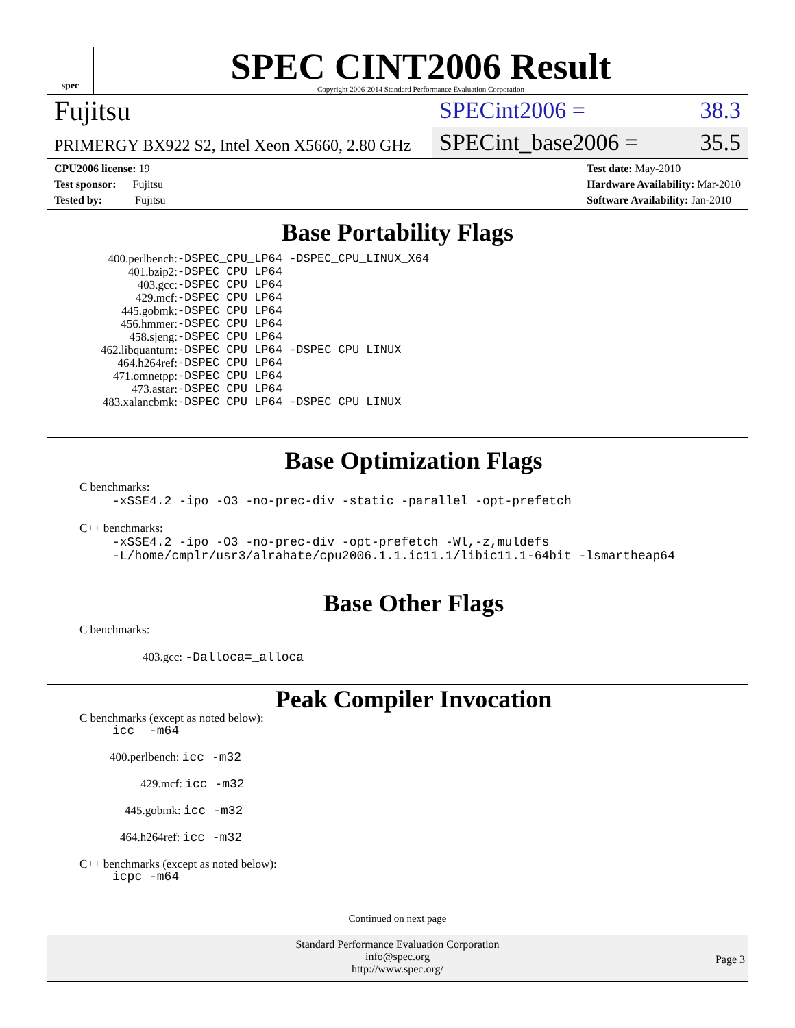spec
SPEC CINT2006 Result
Copyright 2006-2014 Standard Performance Evaluation Corporation
Fujitsu
SPECint2006 = 38.3
PRIMERGY BX922 S2, Intel Xeon X5660, 2.80 GHz
SPECint_base2006 = 35.5
CPU2006 license: 19
Test sponsor: Fujitsu
Tested by: Fujitsu
Test date: May-2010
Hardware Availability: Mar-2010
Software Availability: Jan-2010
Base Portability Flags
| 400.perlbench: | -DSPEC_CPU_LP64 -DSPEC_CPU_LINUX_X64 |
| 401.bzip2: | -DSPEC_CPU_LP64 |
| 403.gcc: | -DSPEC_CPU_LP64 |
| 429.mcf: | -DSPEC_CPU_LP64 |
| 445.gobmk: | -DSPEC_CPU_LP64 |
| 456.hmmer: | -DSPEC_CPU_LP64 |
| 458.sjeng: | -DSPEC_CPU_LP64 |
| 462.libquantum: | -DSPEC_CPU_LP64 -DSPEC_CPU_LINUX |
| 464.h264ref: | -DSPEC_CPU_LP64 |
| 471.omnetpp: | -DSPEC_CPU_LP64 |
| 473.astar: | -DSPEC_CPU_LP64 |
| 483.xalancbmk: | -DSPEC_CPU_LP64 -DSPEC_CPU_LINUX |
Base Optimization Flags
C benchmarks:
-xSSE4.2 -ipo -O3 -no-prec-div -static -parallel -opt-prefetch
C++ benchmarks:
-xSSE4.2 -ipo -O3 -no-prec-div -opt-prefetch -Wl,-z,muldefs
-L/home/cmplr/usr3/alrahate/cpu2006.1.1.ic11.1/libic11.1-64bit -lsmartheap64
Base Other Flags
C benchmarks:
403.gcc: -Dalloca=_alloca
Peak Compiler Invocation
C benchmarks (except as noted below):
icc -m64
400.perlbench: icc -m32
429.mcf: icc -m32
445.gobmk: icc -m32
464.h264ref: icc -m32
C++ benchmarks (except as noted below):
icpc -m64
Continued on next page
Standard Performance Evaluation Corporation
info@spec.org
http://www.spec.org/
Page 3